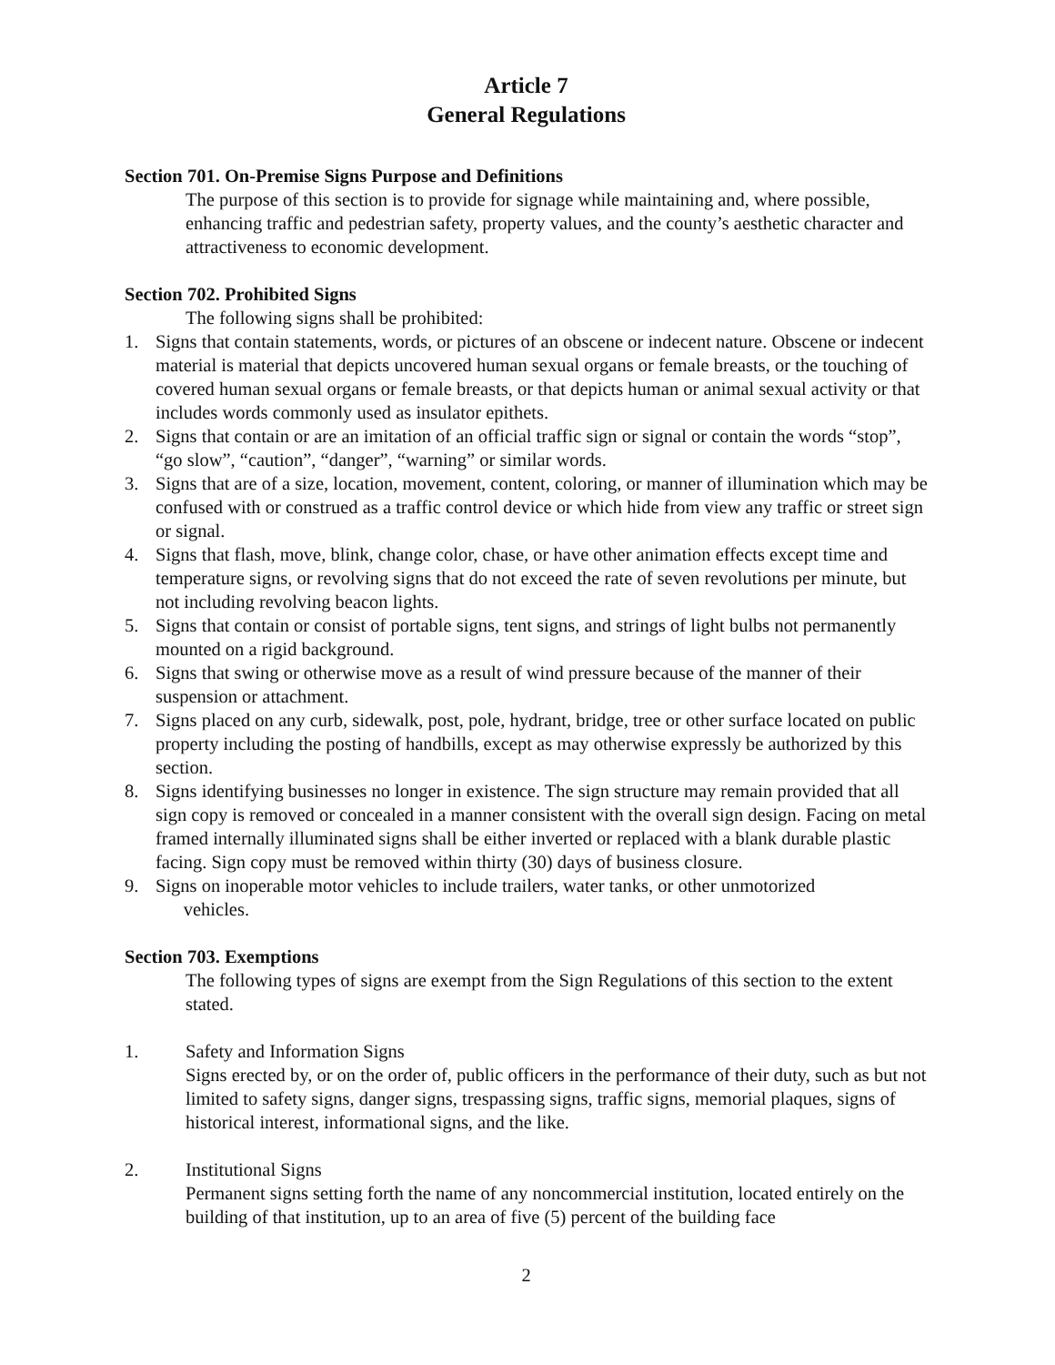Article 7
General Regulations
Section 701. On-Premise Signs Purpose and Definitions
The purpose of this section is to provide for signage while maintaining and, where possible, enhancing traffic and pedestrian safety, property values, and the county’s aesthetic character and attractiveness to economic development.
Section 702. Prohibited Signs
The following signs shall be prohibited:
1. Signs that contain statements, words, or pictures of an obscene or indecent nature. Obscene or indecent material is material that depicts uncovered human sexual organs or female breasts, or the touching of covered human sexual organs or female breasts, or that depicts human or animal sexual activity or that includes words commonly used as insulator epithets.
2. Signs that contain or are an imitation of an official traffic sign or signal or contain the words “stop”, “go slow”, “caution”, “danger”, “warning” or similar words.
3. Signs that are of a size, location, movement, content, coloring, or manner of illumination which may be confused with or construed as a traffic control device or which hide from view any traffic or street sign or signal.
4. Signs that flash, move, blink, change color, chase, or have other animation effects except time and temperature signs, or revolving signs that do not exceed the rate of seven revolutions per minute, but not including revolving beacon lights.
5. Signs that contain or consist of portable signs, tent signs, and strings of light bulbs not permanently mounted on a rigid background.
6. Signs that swing or otherwise move as a result of wind pressure because of the manner of their suspension or attachment.
7. Signs placed on any curb, sidewalk, post, pole, hydrant, bridge, tree or other surface located on public property including the posting of handbills, except as may otherwise expressly be authorized by this section.
8. Signs identifying businesses no longer in existence. The sign structure may remain provided that all sign copy is removed or concealed in a manner consistent with the overall sign design. Facing on metal framed internally illuminated signs shall be either inverted or replaced with a blank durable plastic facing. Sign copy must be removed within thirty (30) days of business closure.
9. Signs on inoperable motor vehicles to include trailers, water tanks, or other unmotorized
vehicles.
Section 703. Exemptions
The following types of signs are exempt from the Sign Regulations of this section to the extent stated.
1. Safety and Information Signs
Signs erected by, or on the order of, public officers in the performance of their duty, such as but not limited to safety signs, danger signs, trespassing signs, traffic signs, memorial plaques, signs of historical interest, informational signs, and the like.
2. Institutional Signs
Permanent signs setting forth the name of any noncommercial institution, located entirely on the building of that institution, up to an area of five (5) percent of the building face
2